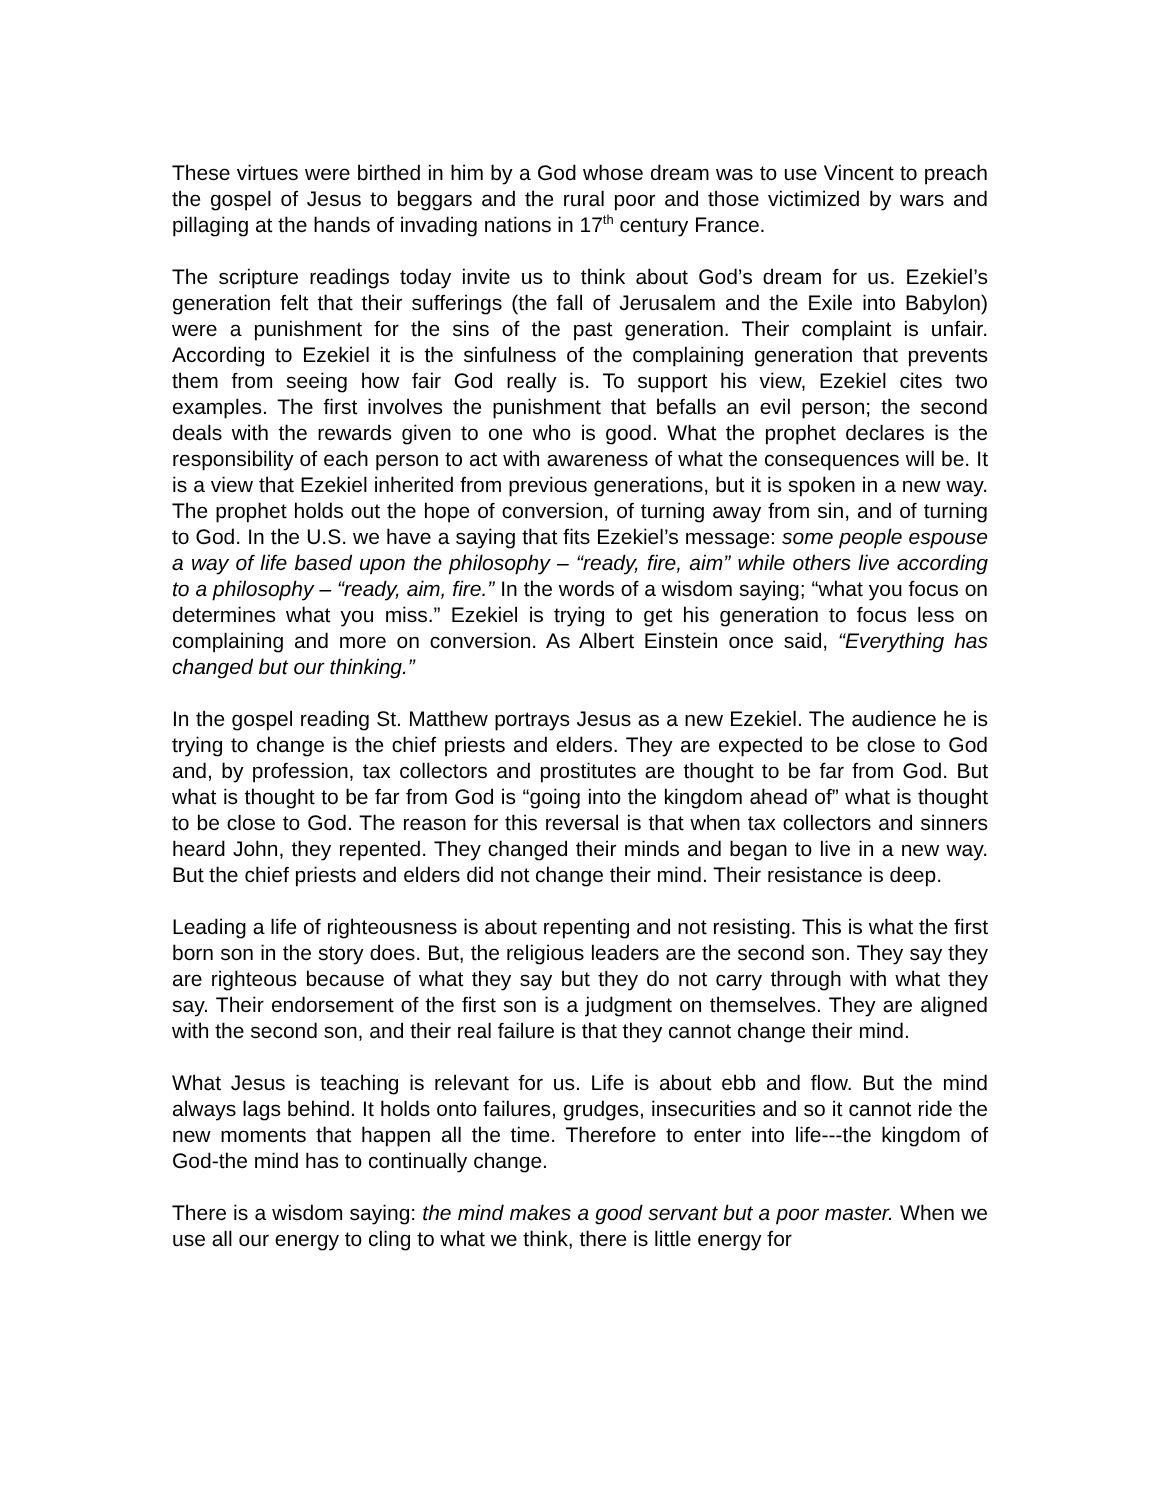These virtues were birthed in him by a God whose dream was to use Vincent to preach the gospel of Jesus to beggars and the rural poor and those victimized by wars and pillaging at the hands of invading nations in 17<sup>th</sup> century France.
The scripture readings today invite us to think about God’s dream for us. Ezekiel’s generation felt that their sufferings (the fall of Jerusalem and the Exile into Babylon) were a punishment for the sins of the past generation. Their complaint is unfair. According to Ezekiel it is the sinfulness of the complaining generation that prevents them from seeing how fair God really is. To support his view, Ezekiel cites two examples. The first involves the punishment that befalls an evil person; the second deals with the rewards given to one who is good. What the prophet declares is the responsibility of each person to act with awareness of what the consequences will be. It is a view that Ezekiel inherited from previous generations, but it is spoken in a new way. The prophet holds out the hope of conversion, of turning away from sin, and of turning to God. In the U.S. we have a saying that fits Ezekiel’s message: some people espouse a way of life based upon the philosophy – “ready, fire, aim” while others live according to a philosophy – “ready, aim, fire.” In the words of a wisdom saying; “what you focus on determines what you miss.” Ezekiel is trying to get his generation to focus less on complaining and more on conversion. As Albert Einstein once said, “Everything has changed but our thinking.”
In the gospel reading St. Matthew portrays Jesus as a new Ezekiel. The audience he is trying to change is the chief priests and elders. They are expected to be close to God and, by profession, tax collectors and prostitutes are thought to be far from God. But what is thought to be far from God is “going into the kingdom ahead of” what is thought to be close to God. The reason for this reversal is that when tax collectors and sinners heard John, they repented. They changed their minds and began to live in a new way. But the chief priests and elders did not change their mind. Their resistance is deep.
Leading a life of righteousness is about repenting and not resisting. This is what the first born son in the story does. But, the religious leaders are the second son. They say they are righteous because of what they say but they do not carry through with what they say. Their endorsement of the first son is a judgment on themselves. They are aligned with the second son, and their real failure is that they cannot change their mind.
What Jesus is teaching is relevant for us. Life is about ebb and flow. But the mind always lags behind. It holds onto failures, grudges, insecurities and so it cannot ride the new moments that happen all the time. Therefore to enter into life---the kingdom of God-the mind has to continually change.
There is a wisdom saying: the mind makes a good servant but a poor master. When we use all our energy to cling to what we think, there is little energy for